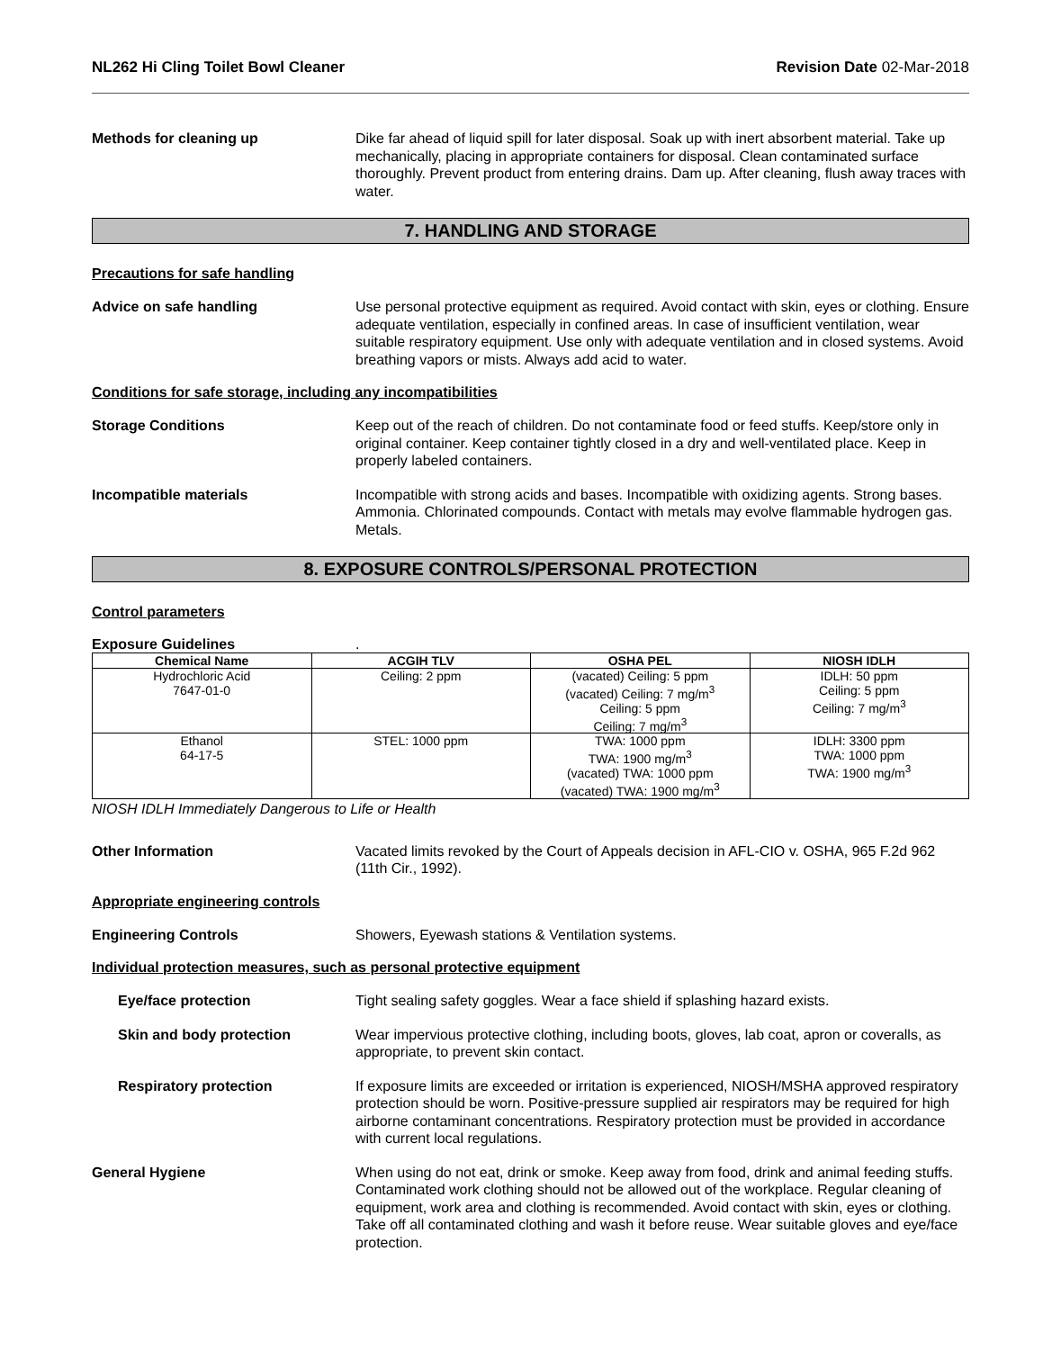NL262 Hi Cling Toilet Bowl Cleaner Revision Date 02-Mar-2018
Methods for cleaning up Dike far ahead of liquid spill for later disposal. Soak up with inert absorbent material. Take up mechanically, placing in appropriate containers for disposal. Clean contaminated surface thoroughly. Prevent product from entering drains. Dam up. After cleaning, flush away traces with water.
7. HANDLING AND STORAGE
Precautions for safe handling
Advice on safe handling Use personal protective equipment as required. Avoid contact with skin, eyes or clothing. Ensure adequate ventilation, especially in confined areas. In case of insufficient ventilation, wear suitable respiratory equipment. Use only with adequate ventilation and in closed systems. Avoid breathing vapors or mists. Always add acid to water.
Conditions for safe storage, including any incompatibilities
Storage Conditions Keep out of the reach of children. Do not contaminate food or feed stuffs. Keep/store only in original container. Keep container tightly closed in a dry and well-ventilated place. Keep in properly labeled containers.
Incompatible materials Incompatible with strong acids and bases. Incompatible with oxidizing agents. Strong bases. Ammonia. Chlorinated compounds. Contact with metals may evolve flammable hydrogen gas. Metals.
8. EXPOSURE CONTROLS/PERSONAL PROTECTION
Control parameters
Exposure Guidelines.
| Chemical Name | ACGIH TLV | OSHA PEL | NIOSH IDLH |
| --- | --- | --- | --- |
| Hydrochloric Acid 7647-01-0 | Ceiling: 2 ppm | (vacated) Ceiling: 5 ppm (vacated) Ceiling: 7 mg/m<sup>3</sup> Ceiling: 5 ppm Ceiling: 7 mg/m<sup>3</sup> | IDLH: 50 ppm Ceiling: 5 ppm Ceiling: 7 mg/m<sup>3</sup> |
| Ethanol 64-17-5 | STEL: 1000 ppm | TWA: 1000 ppm TWA: 1900 mg/m<sup>3</sup> (vacated) TWA: 1000 ppm (vacated) TWA: 1900 mg/m<sup>3</sup> | IDLH: 3300 ppm TWA: 1000 ppm TWA: 1900 mg/m<sup>3</sup> |
NIOSH IDLH Immediately Dangerous to Life or Health
Other Information Vacated limits revoked by the Court of Appeals decision in AFL-CIO v. OSHA, 965 F.2d 962 (11th Cir., 1992).
Appropriate engineering controls
Engineering Controls Showers, Eyewash stations & Ventilation systems.
Individual protection measures, such as personal protective equipment
Eye/face protection Tight sealing safety goggles. Wear a face shield if splashing hazard exists.
Skin and body protection Wear impervious protective clothing, including boots, gloves, lab coat, apron or coveralls, as appropriate, to prevent skin contact.
Respiratory protection If exposure limits are exceeded or irritation is experienced, NIOSH/MSHA approved respiratory protection should be worn. Positive-pressure supplied air respirators may be required for high airborne contaminant concentrations. Respiratory protection must be provided in accordance with current local regulations.
General Hygiene When using do not eat, drink or smoke. Keep away from food, drink and animal feeding stuffs. Contaminated work clothing should not be allowed out of the workplace. Regular cleaning of equipment, work area and clothing is recommended. Avoid contact with skin, eyes or clothing. Take off all contaminated clothing and wash it before reuse. Wear suitable gloves and eye/face protection.